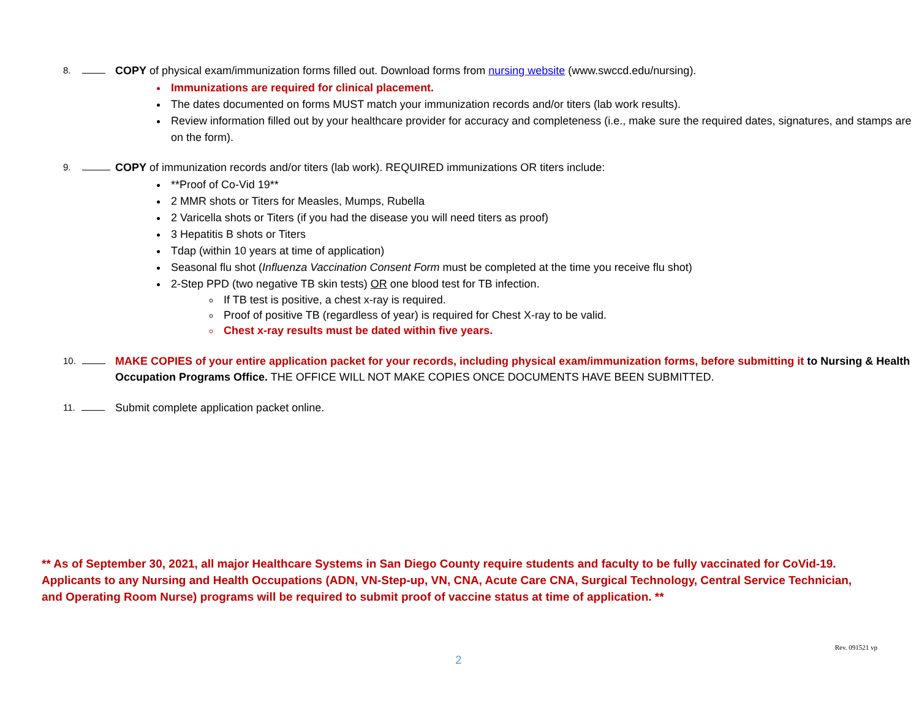8. COPY of physical exam/immunization forms filled out. Download forms from nursing website (www.swccd.edu/nursing).
Immunizations are required for clinical placement.
The dates documented on forms MUST match your immunization records and/or titers (lab work results).
Review information filled out by your healthcare provider for accuracy and completeness (i.e., make sure the required dates, signatures, and stamps are on the form).
9. COPY of immunization records and/or titers (lab work). REQUIRED immunizations OR titers include:
**Proof of Co-Vid 19**
2 MMR shots or Titers for Measles, Mumps, Rubella
2 Varicella shots or Titers (if you had the disease you will need titers as proof)
3 Hepatitis B shots or Titers
Tdap (within 10 years at time of application)
Seasonal flu shot (Influenza Vaccination Consent Form must be completed at the time you receive flu shot)
2-Step PPD (two negative TB skin tests) OR one blood test for TB infection.
If TB test is positive, a chest x-ray is required.
Proof of positive TB (regardless of year) is required for Chest X-ray to be valid.
Chest x-ray results must be dated within five years.
10. MAKE COPIES of your entire application packet for your records, including physical exam/immunization forms, before submitting it to Nursing & Health Occupation Programs Office. THE OFFICE WILL NOT MAKE COPIES ONCE DOCUMENTS HAVE BEEN SUBMITTED.
11. Submit complete application packet online.
** As of September 30, 2021, all major Healthcare Systems in San Diego County require students and faculty to be fully vaccinated for CoVid-19. Applicants to any Nursing and Health Occupations (ADN, VN-Step-up, VN, CNA, Acute Care CNA, Surgical Technology, Central Service Technician, and Operating Room Nurse) programs will be required to submit proof of vaccine status at time of application. **
Rev. 091521 vp
2